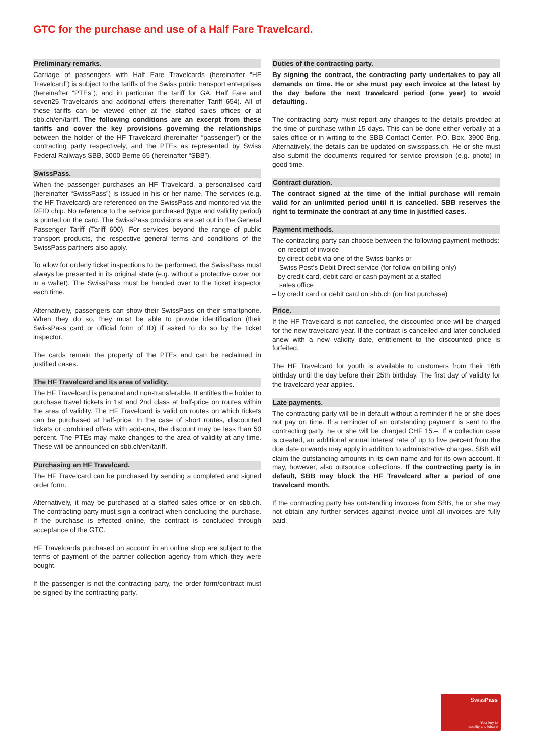GTC for the purchase and use of a Half Fare Travelcard.
Preliminary remarks.
Carriage of passengers with Half Fare Travelcards (hereinafter “HF Travelcard”) is subject to the tariffs of the Swiss public transport enterprises (hereinafter “PTEs”), and in particular the tariff for GA, Half Fare and seven25 Travelcards and additional offers (hereinafter Tariff 654). All of these tariffs can be viewed either at the staffed sales offices or at sbb.ch/en/tariff. The following conditions are an excerpt from these tariffs and cover the key provisions governing the relationships between the holder of the HF Travelcard (hereinafter “passenger”) or the contracting party respectively, and the PTEs as represented by Swiss Federal Railways SBB, 3000 Berne 65 (hereinafter “SBB”).
SwissPass.
When the passenger purchases an HF Travelcard, a personalised card (hereinafter “SwissPass”) is issued in his or her name. The services (e.g. the HF Travelcard) are referenced on the SwissPass and monitored via the RFID chip. No reference to the service purchased (type and validity period) is printed on the card. The SwissPass provisions are set out in the General Passenger Tariff (Tariff 600). For services beyond the range of public transport products, the respective general terms and conditions of the SwissPass partners also apply.
To allow for orderly ticket inspections to be performed, the SwissPass must always be presented in its original state (e.g. without a protective cover nor in a wallet). The SwissPass must be handed over to the ticket inspector each time.
Alternatively, passengers can show their SwissPass on their smartphone. When they do so, they must be able to provide identification (their SwissPass card or official form of ID) if asked to do so by the ticket inspector.
The cards remain the property of the PTEs and can be reclaimed in justified cases.
The HF Travelcard and its area of validity.
The HF Travelcard is personal and non-transferable. It entitles the holder to purchase travel tickets in 1st and 2nd class at half-price on routes within the area of validity. The HF Travelcard is valid on routes on which tickets can be purchased at half-price. In the case of short routes, discounted tickets or combined offers with add-ons, the discount may be less than 50 percent. The PTEs may make changes to the area of validity at any time. These will be announced on sbb.ch/en/tariff.
Purchasing an HF Travelcard.
The HF Travelcard can be purchased by sending a completed and signed order form.
Alternatively, it may be purchased at a staffed sales office or on sbb.ch. The contracting party must sign a contract when concluding the purchase. If the purchase is effected online, the contract is concluded through acceptance of the GTC.
HF Travelcards purchased on account in an online shop are subject to the terms of payment of the partner collection agency from which they were bought.
If the passenger is not the contracting party, the order form/contract must be signed by the contracting party.
Duties of the contracting party.
By signing the contract, the contracting party undertakes to pay all demands on time. He or she must pay each invoice at the latest by the day before the next travelcard period (one year) to avoid defaulting.
The contracting party must report any changes to the details provided at the time of purchase within 15 days. This can be done either verbally at a sales office or in writing to the SBB Contact Center, P.O. Box, 3900 Brig. Alternatively, the details can be updated on swisspass.ch. He or she must also submit the documents required for service provision (e.g. photo) in good time.
Contract duration.
The contract signed at the time of the initial purchase will remain valid for an unlimited period until it is cancelled. SBB reserves the right to terminate the contract at any time in justified cases.
Payment methods.
The contracting party can choose between the following payment methods:
– on receipt of invoice
– by direct debit via one of the Swiss banks or
Swiss Post’s Debit Direct service (for follow-on billing only)
– by credit card, debit card or cash payment at a staffed
sales office
– by credit card or debit card on sbb.ch (on first purchase)
Price.
If the HF Travelcard is not cancelled, the discounted price will be charged for the new travelcard year. If the contract is cancelled and later concluded anew with a new validity date, entitlement to the discounted price is forfeited.
The HF Travelcard for youth is available to customers from their 16th birthday until the day before their 25th birthday. The first day of validity for the travelcard year applies.
Late payments.
The contracting party will be in default without a reminder if he or she does not pay on time. If a reminder of an outstanding payment is sent to the contracting party, he or she will be charged CHF 15.–. If a collection case is created, an additional annual interest rate of up to five percent from the due date onwards may apply in addition to administrative charges. SBB will claim the outstanding amounts in its own name and for its own account. It may, however, also outsource collections. If the contracting party is in default, SBB may block the HF Travelcard after a period of one travelcard month.
If the contracting party has outstanding invoices from SBB, he or she may not obtain any further services against invoice until all invoices are fully paid.
SwissPass
Your key to
mobility and leisure